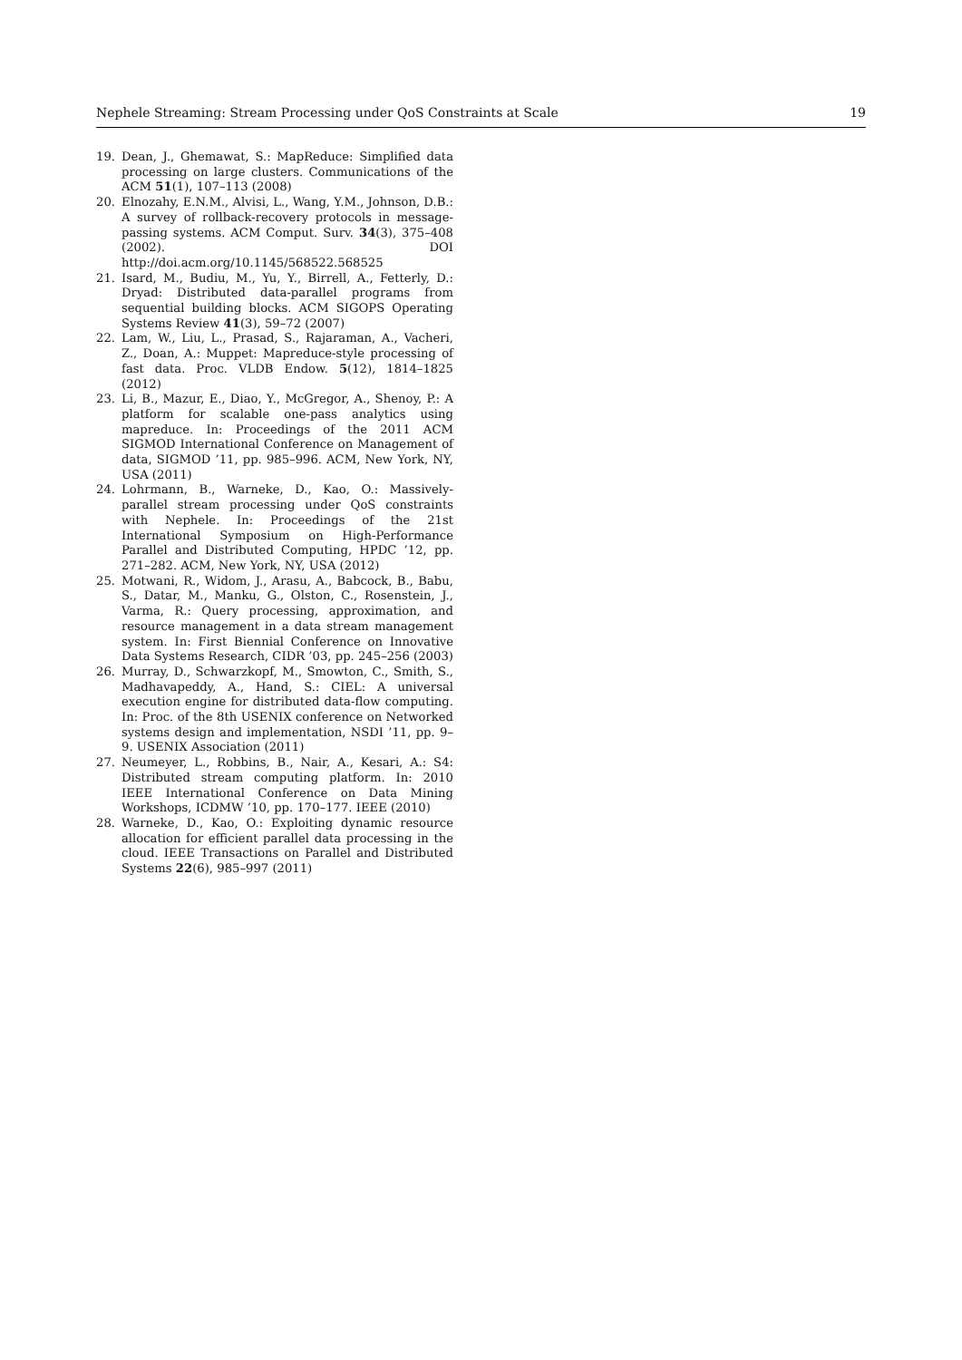Nephele Streaming: Stream Processing under QoS Constraints at Scale 19
19. Dean, J., Ghemawat, S.: MapReduce: Simplified data processing on large clusters. Communications of the ACM 51(1), 107–113 (2008)
20. Elnozahy, E.N.M., Alvisi, L., Wang, Y.M., Johnson, D.B.: A survey of rollback-recovery protocols in message-passing systems. ACM Comput. Surv. 34(3), 375–408 (2002). DOI http://doi.acm.org/10.1145/568522.568525
21. Isard, M., Budiu, M., Yu, Y., Birrell, A., Fetterly, D.: Dryad: Distributed data-parallel programs from sequential building blocks. ACM SIGOPS Operating Systems Review 41(3), 59–72 (2007)
22. Lam, W., Liu, L., Prasad, S., Rajaraman, A., Vacheri, Z., Doan, A.: Muppet: Mapreduce-style processing of fast data. Proc. VLDB Endow. 5(12), 1814–1825 (2012)
23. Li, B., Mazur, E., Diao, Y., McGregor, A., Shenoy, P.: A platform for scalable one-pass analytics using mapreduce. In: Proceedings of the 2011 ACM SIGMOD International Conference on Management of data, SIGMOD ’11, pp. 985–996. ACM, New York, NY, USA (2011)
24. Lohrmann, B., Warneke, D., Kao, O.: Massively-parallel stream processing under QoS constraints with Nephele. In: Proceedings of the 21st International Symposium on High-Performance Parallel and Distributed Computing, HPDC ’12, pp. 271–282. ACM, New York, NY, USA (2012)
25. Motwani, R., Widom, J., Arasu, A., Babcock, B., Babu, S., Datar, M., Manku, G., Olston, C., Rosenstein, J., Varma, R.: Query processing, approximation, and resource management in a data stream management system. In: First Biennial Conference on Innovative Data Systems Research, CIDR ’03, pp. 245–256 (2003)
26. Murray, D., Schwarzkopf, M., Smowton, C., Smith, S., Madhavapeddy, A., Hand, S.: CIEL: A universal execution engine for distributed data-flow computing. In: Proc. of the 8th USENIX conference on Networked systems design and implementation, NSDI ’11, pp. 9–9. USENIX Association (2011)
27. Neumeyer, L., Robbins, B., Nair, A., Kesari, A.: S4: Distributed stream computing platform. In: 2010 IEEE International Conference on Data Mining Workshops, ICDMW ’10, pp. 170–177. IEEE (2010)
28. Warneke, D., Kao, O.: Exploiting dynamic resource allocation for efficient parallel data processing in the cloud. IEEE Transactions on Parallel and Distributed Systems 22(6), 985–997 (2011)